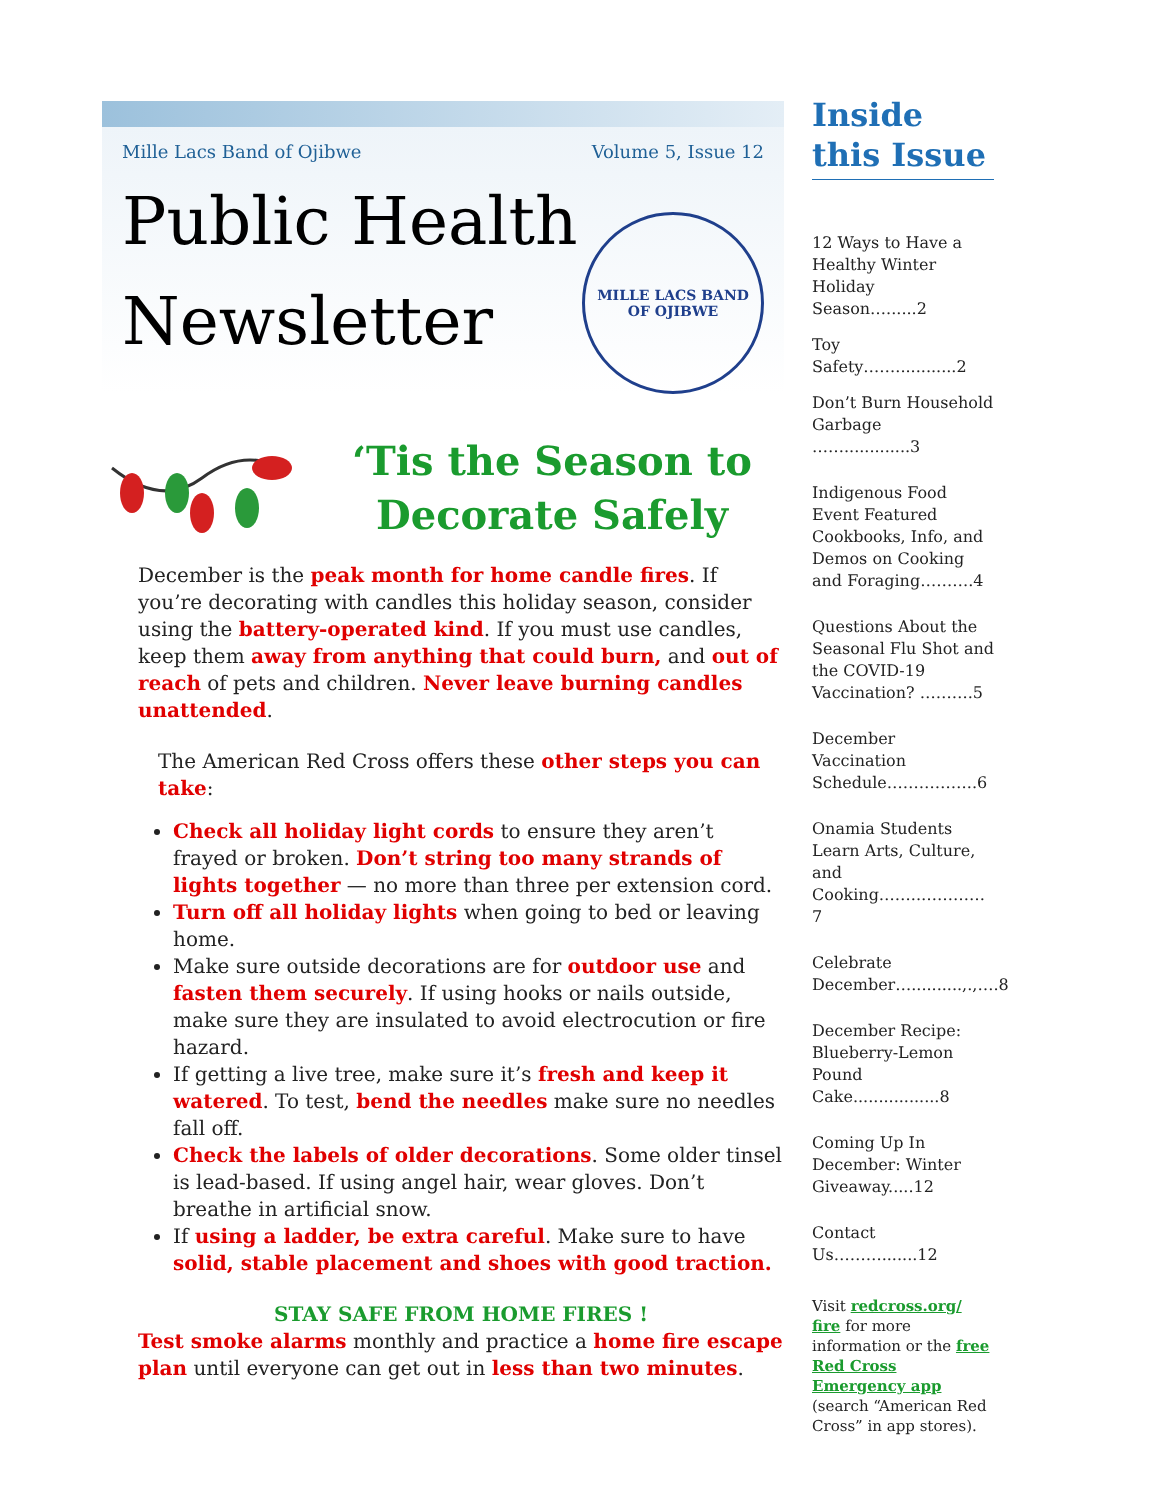Mille Lacs Band of Ojibwe Volume 5, Issue 12
Public Health
Newsletter
MILLE LACS BAND
OF OJIBWE
‘Tis the Season to Decorate Safely
December is the peak month for home candle fires. If you’re decorating with candles this holiday season, consider using the battery-operated kind. If you must use candles, keep them away from anything that could burn, and out of reach of pets and children. Never leave burning candles unattended.
The American Red Cross offers these other steps you can take:
Check all holiday light cords to ensure they aren’t frayed or broken. Don’t string too many strands of lights together — no more than three per extension cord.
Turn off all holiday lights when going to bed or leaving home.
Make sure outside decorations are for outdoor use and fasten them securely. If using hooks or nails outside, make sure they are insulated to avoid electrocution or fire hazard.
If getting a live tree, make sure it’s fresh and keep it watered. To test, bend the needles make sure no needles fall off.
Check the labels of older decorations. Some older tinsel is lead-based. If using angel hair, wear gloves. Don’t breathe in artificial snow.
If using a ladder, be extra careful. Make sure to have solid, stable placement and shoes with good traction.
STAY SAFE FROM HOME FIRES !
Test smoke alarms monthly and practice a home fire escape plan until everyone can get out in less than two minutes.
Inside this Issue
12 Ways to Have a Healthy Winter Holiday Season…......2
Toy Safety……............2
Don’t Burn Household Garbage …….............3
Indigenous Food Event Featured Cookbooks, Info, and Demos on Cooking and Foraging……….4
Questions About the Seasonal Flu Shot and the COVID-19 Vaccination? ……….5
December Vaccination Schedule……………..6
Onamia Students Learn Arts, Culture, and Cooking……..…………7
Celebrate December…..........,.,….8
December Recipe: Blueberry-Lemon Pound Cake.................8
Coming Up In December: Winter Giveaway.....12
Contact Us……….......12
Visit redcross.org/ fire for more information or the free Red Cross Emergency app (search “American Red Cross” in app stores).